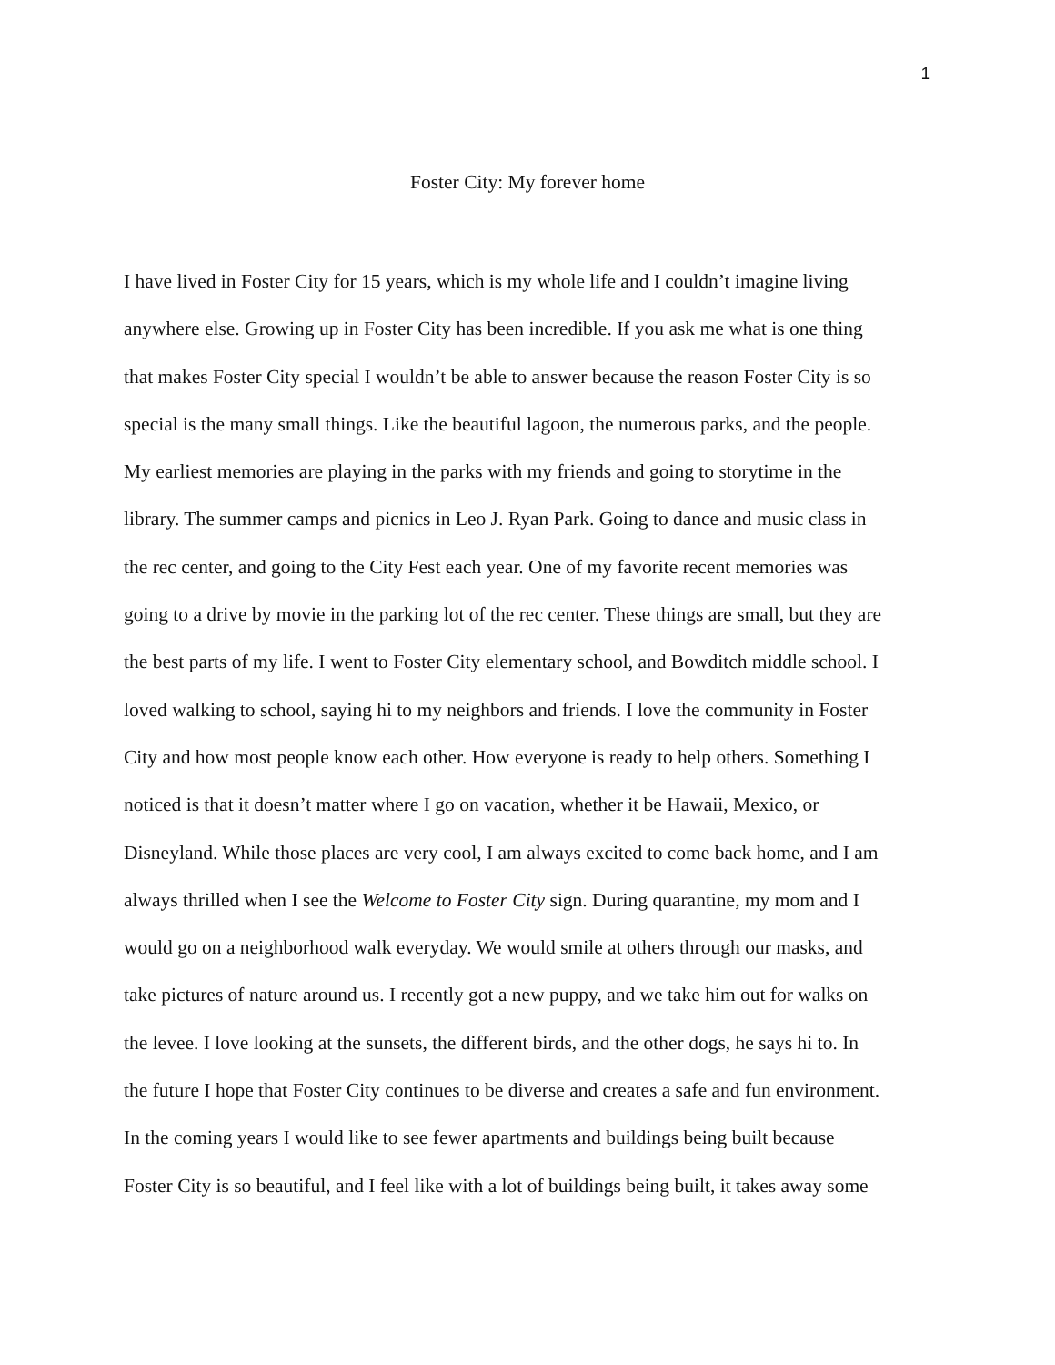1
Foster City: My forever home
I have lived in Foster City for 15 years, which is my whole life and I couldn’t imagine living
anywhere else. Growing up in Foster City has been incredible. If you ask me what is one thing
that makes Foster City special I wouldn’t be able to answer because the reason Foster City is so
special is the many small things. Like the beautiful lagoon, the numerous parks, and the people.
My earliest memories are playing in the parks with my friends and going to storytime in the
library. The summer camps and picnics in Leo J. Ryan Park. Going to dance and music class in
the rec center, and going to the City Fest each year. One of my favorite recent memories was
going to a drive by movie in the parking lot of the rec center. These things are small, but they are
the best parts of my life. I went to Foster City elementary school, and Bowditch middle school. I
loved walking to school, saying hi to my neighbors and friends. I love the community in Foster
City and how most people know each other. How everyone is ready to help others. Something I
noticed is that it doesn’t matter where I go on vacation, whether it be Hawaii, Mexico, or
Disneyland. While those places are very cool, I am always excited to come back home, and I am
always thrilled when I see the Welcome to Foster City sign. During quarantine, my mom and I
would go on a neighborhood walk everyday. We would smile at others through our masks, and
take pictures of nature around us. I recently got a new puppy, and we take him out for walks on
the levee. I love looking at the sunsets, the different birds, and the other dogs, he says hi to. In
the future I hope that Foster City continues to be diverse and creates a safe and fun environment.
In the coming years I would like to see fewer apartments and buildings being built because
Foster City is so beautiful, and I feel like with a lot of buildings being built, it takes away some